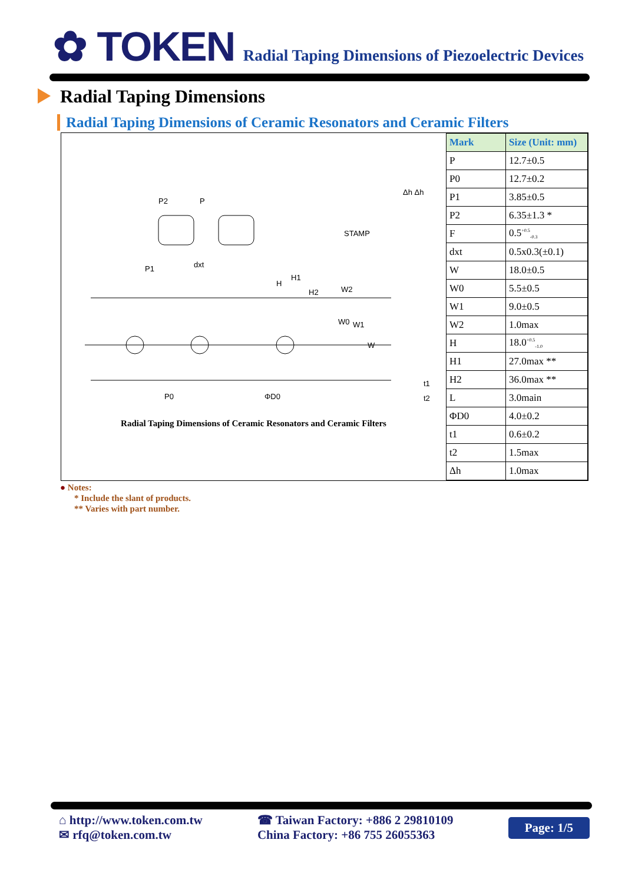✿ TOKEN
Radial Taping Dimensions of Piezoelectric Devices
Radial Taping Dimensions
Radial Taping Dimensions of Ceramic Resonators and Ceramic Filters
P2
P
P1
dxt
STAMP
P0
ΦD0
H
H1
H2
W2
W0
W1
W
t1
t2
Δh Δh
Radial Taping Dimensions of Ceramic Resonators and Ceramic Filters
| Mark | Size (Unit: mm) |
| --- | --- |
| P | 12.7±0.5 |
| P0 | 12.7±0.2 |
| P1 | 3.85±0.5 |
| P2 | 6.35±1.3 * |
| F | 0.5<sup>+0.5</sup><sub>-0.3</sub> |
| dxt | 0.5x0.3(±0.1) |
| W | 18.0±0.5 |
| W0 | 5.5±0.5 |
| W1 | 9.0±0.5 |
| W2 | 1.0max |
| H | 18.0<sup>+0.5</sup><sub>-1.0</sub> |
| H1 | 27.0max ** |
| H2 | 36.0max ** |
| L | 3.0main |
| ΦD0 | 4.0±0.2 |
| t1 | 0.6±0.2 |
| t2 | 1.5max |
| Δh | 1.0max |
● Notes:
* Include the slant of products.
** Varies with part number.
⌂ http://www.token.com.tw
✉ rfq@token.com.tw
☎ Taiwan Factory: +886 2 29810109
China Factory: +86 755 26055363
Page: 1/5